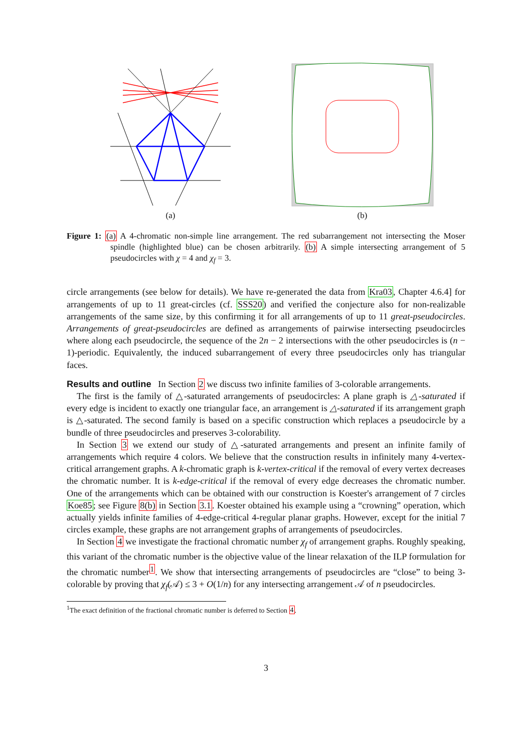(a) (b)
Figure 1: (a) A 4-chromatic non-simple line arrangement. The red subarrangement not intersecting the Moser spindle (highlighted blue) can be chosen arbitrarily. (b) A simple intersecting arrangement of 5 pseudocircles with χ = 4 and χ<sub>f</sub> = 3.
circle arrangements (see below for details). We have re-generated the data from Kra03, Chapter 4.6.4] for arrangements of up to 11 great-circles (cf. SSS20) and verified the conjecture also for non-realizable arrangements of the same size, by this confirming it for all arrangements of up to 11 great-pseudocircles. Arrangements of great-pseudocircles are defined as arrangements of pairwise intersecting pseudocircles where along each pseudocircle, the sequence of the 2n − 2 intersections with the other pseudocircles is (n − 1)-periodic. Equivalently, the induced subarrangement of every three pseudocircles only has triangular faces.
Results and outline In Section 2 we discuss two infinite families of 3-colorable arrangements.
The first is the family of △-saturated arrangements of pseudocircles: A plane graph is △-saturated if every edge is incident to exactly one triangular face, an arrangement is △-saturated if its arrangement graph is △-saturated. The second family is based on a specific construction which replaces a pseudocircle by a bundle of three pseudocircles and preserves 3-colorability.
In Section 3 we extend our study of △-saturated arrangements and present an infinite family of arrangements which require 4 colors. We believe that the construction results in infinitely many 4-vertex-critical arrangement graphs. A k-chromatic graph is k-vertex-critical if the removal of every vertex decreases the chromatic number. It is k-edge-critical if the removal of every edge decreases the chromatic number. One of the arrangements which can be obtained with our construction is Koester's arrangement of 7 circles Koe85; see Figure 8(b) in Section 3.1. Koester obtained his example using a “crowning” operation, which actually yields infinite families of 4-edge-critical 4-regular planar graphs. However, except for the initial 7 circles example, these graphs are not arrangement graphs of arrangements of pseudocircles.
In Section 4 we investigate the fractional chromatic number χ<sub>f</sub> of arrangement graphs. Roughly speaking, this variant of the chromatic number is the objective value of the linear relaxation of the ILP formulation for the chromatic number<sup>1</sup>. We show that intersecting arrangements of pseudocircles are “close” to being 3-colorable by proving that χ<sub>f</sub>(𝒜) ≤ 3 + O(1/n) for any intersecting arrangement 𝒜 of n pseudocircles.
<sup>1</sup> The exact definition of the fractional chromatic number is deferred to Section 4.
3